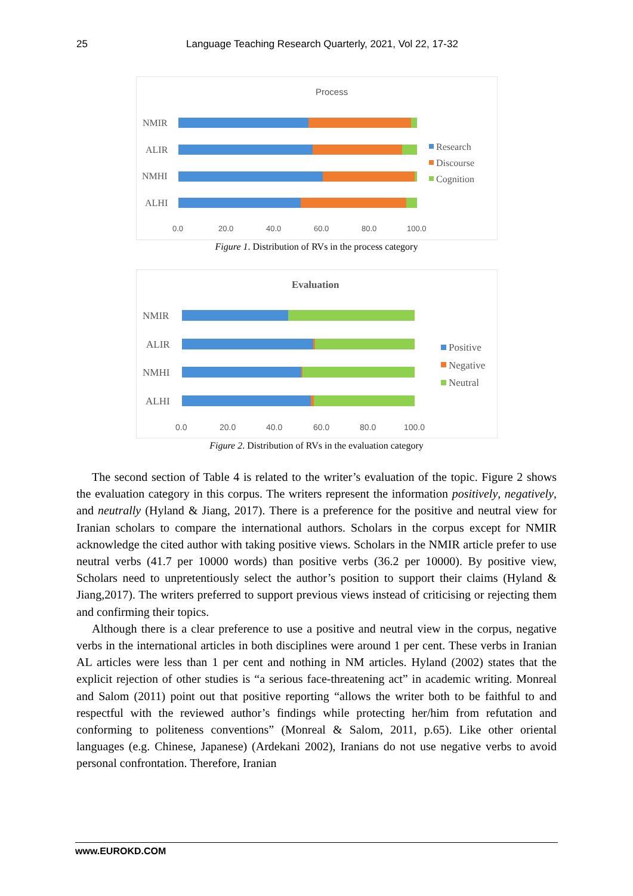25 Language Teaching Research Quarterly, 2021, Vol 22, 17-32
Process
NMIR
ALIR
NMHI
ALHI
0.0
20.0
40.0
60.0
80.0
100.0
Research
Discourse
Cognition
Figure 1. Distribution of RVs in the process category
Evaluation
NMIR
ALIR
NMHI
ALHI
0.0
20.0
40.0
60.0
80.0
100.0
Positive
Negative
Neutral
Figure 2. Distribution of RVs in the evaluation category
The second section of Table 4 is related to the writer’s evaluation of the topic. Figure 2 shows the evaluation category in this corpus. The writers represent the information positively, negatively, and neutrally (Hyland & Jiang, 2017). There is a preference for the positive and neutral view for Iranian scholars to compare the international authors. Scholars in the corpus except for NMIR acknowledge the cited author with taking positive views. Scholars in the NMIR article prefer to use neutral verbs (41.7 per 10000 words) than positive verbs (36.2 per 10000). By positive view, Scholars need to unpretentiously select the author’s position to support their claims (Hyland & Jiang,2017). The writers preferred to support previous views instead of criticising or rejecting them and confirming their topics.
Although there is a clear preference to use a positive and neutral view in the corpus, negative verbs in the international articles in both disciplines were around 1 per cent. These verbs in Iranian AL articles were less than 1 per cent and nothing in NM articles. Hyland (2002) states that the explicit rejection of other studies is “a serious face-threatening act” in academic writing. Monreal and Salom (2011) point out that positive reporting “allows the writer both to be faithful to and respectful with the reviewed author’s findings while protecting her/him from refutation and conforming to politeness conventions” (Monreal & Salom, 2011, p.65). Like other oriental languages (e.g. Chinese, Japanese) (Ardekani 2002), Iranians do not use negative verbs to avoid personal confrontation. Therefore, Iranian
www.EUROKD.COM